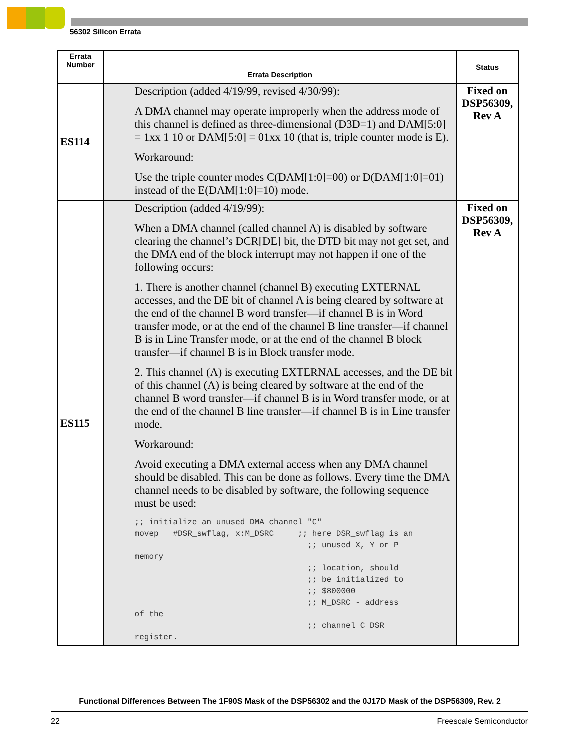56302 Silicon Errata
| Errata Number | Errata Description | Status |
| --- | --- | --- |
| ES114 | Description (added 4/19/99, revised 4/30/99): A DMA channel may operate improperly when the address mode of this channel is defined as three-dimensional (D3D=1) and DAM[5:0] = 1xx 1 10 or DAM[5:0] = 01xx 10 (that is, triple counter mode is E). Workaround: Use the triple counter modes C(DAM[1:0]=00) or D(DAM[1:0]=01) instead of the E(DAM[1:0]=10) mode. | Fixed on DSP56309, Rev A |
| ES115 | Description (added 4/19/99): When a DMA channel (called channel A) is disabled by software clearing the channel’s DCR[DE] bit, the DTD bit may not get set, and the DMA end of the block interrupt may not happen if one of the following occurs: 1. There is another channel (channel B) executing EXTERNAL accesses, and the DE bit of channel A is being cleared by software at the end of the channel B word transfer—if channel B is in Word transfer mode, or at the end of the channel B line transfer—if channel B is in Line Transfer mode, or at the end of the channel B block transfer—if channel B is in Block transfer mode. 2. This channel (A) is executing EXTERNAL accesses, and the DE bit of this channel (A) is being cleared by software at the end of the channel B word transfer—if channel B is in Word transfer mode, or at the end of the channel B line transfer—if channel B is in Line transfer mode. Workaround: Avoid executing a DMA external access when any DMA channel should be disabled. This can be done as follows. Every time the DMA channel needs to be disabled by software, the following sequence must be used: ;; initialize an unused DMA channel "C" movep #DSR_swflag, x:M_DSRC ;; here DSR_swflag is an ;; unused X, Y or P memory ;; location, should ;; be initialized to ;; $800000 ;; M_DSRC - address of the ;; channel C DSR register. | Fixed on DSP56309, Rev A |
Functional Differences Between The 1F90S Mask of the DSP56302 and the 0J17D Mask of the DSP56309, Rev. 2
22 Freescale Semiconductor